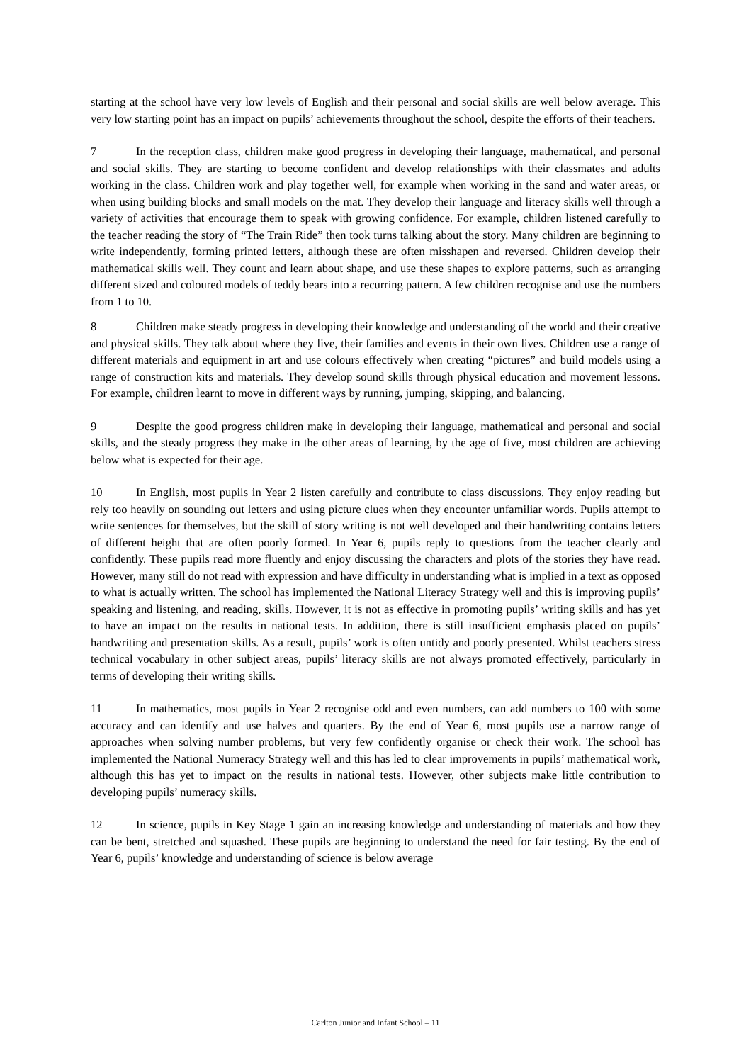starting at the school have very low levels of English and their personal and social skills are well below average. This very low starting point has an impact on pupils’ achievements throughout the school, despite the efforts of their teachers.
7 In the reception class, children make good progress in developing their language, mathematical, and personal and social skills. They are starting to become confident and develop relationships with their classmates and adults working in the class. Children work and play together well, for example when working in the sand and water areas, or when using building blocks and small models on the mat. They develop their language and literacy skills well through a variety of activities that encourage them to speak with growing confidence. For example, children listened carefully to the teacher reading the story of “The Train Ride” then took turns talking about the story. Many children are beginning to write independently, forming printed letters, although these are often misshapen and reversed. Children develop their mathematical skills well. They count and learn about shape, and use these shapes to explore patterns, such as arranging different sized and coloured models of teddy bears into a recurring pattern. A few children recognise and use the numbers from 1 to 10.
8 Children make steady progress in developing their knowledge and understanding of the world and their creative and physical skills. They talk about where they live, their families and events in their own lives. Children use a range of different materials and equipment in art and use colours effectively when creating “pictures” and build models using a range of construction kits and materials. They develop sound skills through physical education and movement lessons. For example, children learnt to move in different ways by running, jumping, skipping, and balancing.
9 Despite the good progress children make in developing their language, mathematical and personal and social skills, and the steady progress they make in the other areas of learning, by the age of five, most children are achieving below what is expected for their age.
10 In English, most pupils in Year 2 listen carefully and contribute to class discussions. They enjoy reading but rely too heavily on sounding out letters and using picture clues when they encounter unfamiliar words. Pupils attempt to write sentences for themselves, but the skill of story writing is not well developed and their handwriting contains letters of different height that are often poorly formed. In Year 6, pupils reply to questions from the teacher clearly and confidently. These pupils read more fluently and enjoy discussing the characters and plots of the stories they have read. However, many still do not read with expression and have difficulty in understanding what is implied in a text as opposed to what is actually written. The school has implemented the National Literacy Strategy well and this is improving pupils’ speaking and listening, and reading, skills. However, it is not as effective in promoting pupils’ writing skills and has yet to have an impact on the results in national tests. In addition, there is still insufficient emphasis placed on pupils’ handwriting and presentation skills. As a result, pupils’ work is often untidy and poorly presented. Whilst teachers stress technical vocabulary in other subject areas, pupils’ literacy skills are not always promoted effectively, particularly in terms of developing their writing skills.
11 In mathematics, most pupils in Year 2 recognise odd and even numbers, can add numbers to 100 with some accuracy and can identify and use halves and quarters. By the end of Year 6, most pupils use a narrow range of approaches when solving number problems, but very few confidently organise or check their work. The school has implemented the National Numeracy Strategy well and this has led to clear improvements in pupils’ mathematical work, although this has yet to impact on the results in national tests. However, other subjects make little contribution to developing pupils’ numeracy skills.
12 In science, pupils in Key Stage 1 gain an increasing knowledge and understanding of materials and how they can be bent, stretched and squashed. These pupils are beginning to understand the need for fair testing. By the end of Year 6, pupils’ knowledge and understanding of science is below average
Carlton Junior and Infant School – 11